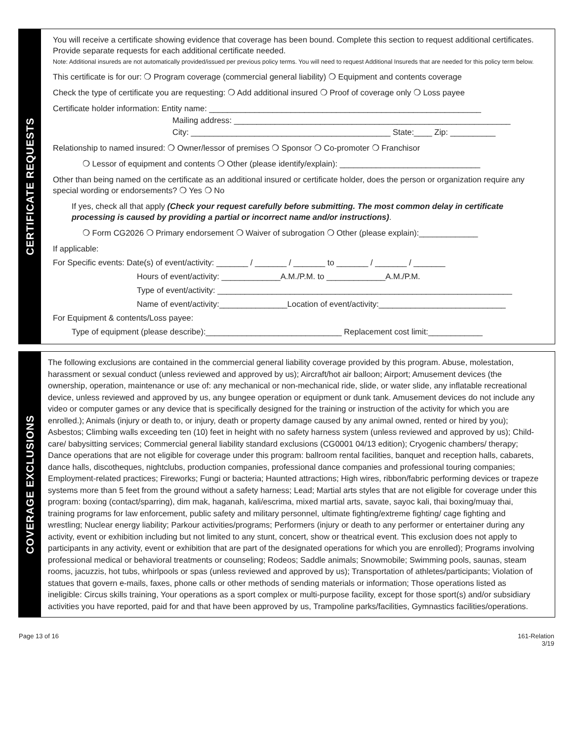CERTIFICATE REQUESTS
You will receive a certificate showing evidence that coverage has been bound. Complete this section to request additional certificates. Provide separate requests for each additional certificate needed.
Note: Additional insureds are not automatically provided/issued per previous policy terms. You will need to request Additional Insureds that are needed for this policy term below.
This certificate is for our: ❍ Program coverage (commercial general liability) ❍ Equipment and contents coverage
Check the type of certificate you are requesting: ❍ Add additional insured ❍ Proof of coverage only ❍ Loss payee
Certificate holder information: Entity name: ____________________________________________________________
Mailing address: _____________________________________________________________
City: ____________________________________________ State:____ Zip: __________
Relationship to named insured: ❍ Owner/lessor of premises ❍ Sponsor ❍ Co-promoter ❍ Franchisor
❍ Lessor of equipment and contents ❍ Other (please identify/explain): _______________________________
Other than being named on the certificate as an additional insured or certificate holder, does the person or organization require any special wording or endorsements? ❍ Yes ❍ No
If yes, check all that apply (Check your request carefully before submitting. The most common delay in certificate processing is caused by providing a partial or incorrect name and/or instructions).
❍ Form CG2026 ❍ Primary endorsement ❍ Waiver of subrogation ❍ Other (please explain):_____________
If applicable:
For Specific events: Date(s) of event/activity: _______ / _______ / _______ to _______ / _______ / _______
Hours of event/activity: _____________A.M./P.M. to _____________A.M./P.M.
Type of event/activity: _________________________________________________________________
Name of event/activity:_______________Location of event/activity:____________________________
For Equipment & contents/Loss payee:
Type of equipment (please describe):______________________________ Replacement cost limit:____________
COVERAGE EXCLUSIONS
The following exclusions are contained in the commercial general liability coverage provided by this program. Abuse, molestation, harassment or sexual conduct (unless reviewed and approved by us); Aircraft/hot air balloon; Airport; Amusement devices (the ownership, operation, maintenance or use of: any mechanical or non-mechanical ride, slide, or water slide, any inflatable recreational device, unless reviewed and approved by us, any bungee operation or equipment or dunk tank. Amusement devices do not include any video or computer games or any device that is specifically designed for the training or instruction of the activity for which you are enrolled.); Animals (injury or death to, or injury, death or property damage caused by any animal owned, rented or hired by you); Asbestos; Climbing walls exceeding ten (10) feet in height with no safety harness system (unless reviewed and approved by us); Child-care/ babysitting services; Commercial general liability standard exclusions (CG0001 04/13 edition); Cryogenic chambers/ therapy; Dance operations that are not eligible for coverage under this program: ballroom rental facilities, banquet and reception halls, cabarets, dance halls, discotheques, nightclubs, production companies, professional dance companies and professional touring companies; Employment-related practices; Fireworks; Fungi or bacteria; Haunted attractions; High wires, ribbon/fabric performing devices or trapeze systems more than 5 feet from the ground without a safety harness; Lead; Martial arts styles that are not eligible for coverage under this program: boxing (contact/sparring), dim mak, haganah, kali/escrima, mixed martial arts, savate, sayoc kali, thai boxing/muay thai, training programs for law enforcement, public safety and military personnel, ultimate fighting/extreme fighting/ cage fighting and wrestling; Nuclear energy liability; Parkour activities/programs; Performers (injury or death to any performer or entertainer during any activity, event or exhibition including but not limited to any stunt, concert, show or theatrical event. This exclusion does not apply to participants in any activity, event or exhibition that are part of the designated operations for which you are enrolled); Programs involving professional medical or behavioral treatments or counseling; Rodeos; Saddle animals; Snowmobile; Swimming pools, saunas, steam rooms, jacuzzis, hot tubs, whirlpools or spas (unless reviewed and approved by us); Transportation of athletes/participants; Violation of statues that govern e-mails, faxes, phone calls or other methods of sending materials or information; Those operations listed as ineligible: Circus skills training, Your operations as a sport complex or multi-purpose facility, except for those sport(s) and/or subsidiary activities you have reported, paid for and that have been approved by us, Trampoline parks/facilities, Gymnastics facilities/operations.
Page 13 of 16 161-Relation
3/19